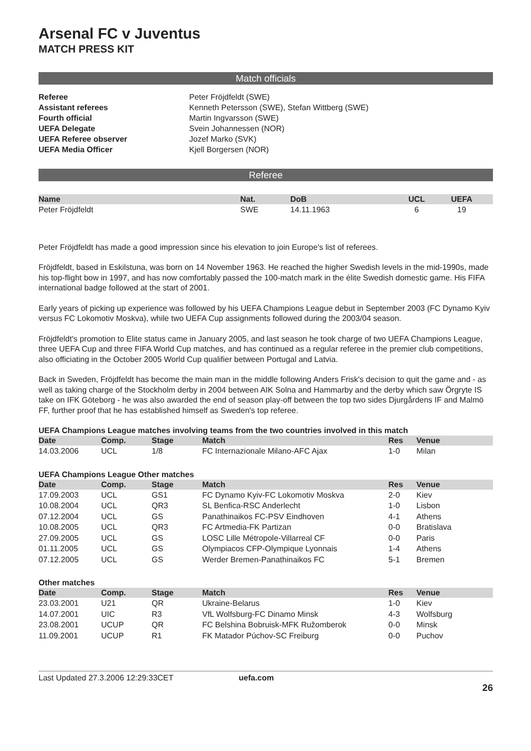Arsenal FC v Juventus
MATCH PRESS KIT
Match officials
Referee Peter Fröjdfeldt (SWE) Assistant referees Kenneth Petersson (SWE), Stefan Wittberg (SWE) Fourth official Martin Ingvarsson (SWE) UEFA Delegate Svein Johannessen (NOR) UEFA Referee observer Jozef Marko (SVK) UEFA Media Officer Kjell Borgersen (NOR)
Referee
| Name | Nat. | DoB | UCL | UEFA |
| --- | --- | --- | --- | --- |
| Peter Fröjdfeldt | SWE | 14.11.1963 | 6 | 19 |
Peter Fröjdfeldt has made a good impression since his elevation to join Europe's list of referees.
Fröjdfeldt, based in Eskilstuna, was born on 14 November 1963. He reached the higher Swedish levels in the mid-1990s, made his top-flight bow in 1997, and has now comfortably passed the 100-match mark in the élite Swedish domestic game. His FIFA international badge followed at the start of 2001.
Early years of picking up experience was followed by his UEFA Champions League debut in September 2003 (FC Dynamo Kyiv versus FC Lokomotiv Moskva), while two UEFA Cup assignments followed during the 2003/04 season.
Fröjdfeldt's promotion to Elite status came in January 2005, and last season he took charge of two UEFA Champions League, three UEFA Cup and three FIFA World Cup matches, and has continued as a regular referee in the premier club competitions, also officiating in the October 2005 World Cup qualifier between Portugal and Latvia.
Back in Sweden, Fröjdfeldt has become the main man in the middle following Anders Frisk's decision to quit the game and - as well as taking charge of the Stockholm derby in 2004 between AIK Solna and Hammarby and the derby which saw Örgryte IS take on IFK Göteborg - he was also awarded the end of season play-off between the top two sides Djurgårdens IF and Malmö FF, further proof that he has established himself as Sweden's top referee.
UEFA Champions League matches involving teams from the two countries involved in this match
| Date | Comp. | Stage | Match | Res | Venue |
| --- | --- | --- | --- | --- | --- |
| 14.03.2006 | UCL | 1/8 | FC Internazionale Milano-AFC Ajax | 1-0 | Milan |
UEFA Champions League Other matches
| Date | Comp. | Stage | Match | Res | Venue |
| --- | --- | --- | --- | --- | --- |
| 17.09.2003 | UCL | GS1 | FC Dynamo Kyiv-FC Lokomotiv Moskva | 2-0 | Kiev |
| 10.08.2004 | UCL | QR3 | SL Benfica-RSC Anderlecht | 1-0 | Lisbon |
| 07.12.2004 | UCL | GS | Panathinaikos FC-PSV Eindhoven | 4-1 | Athens |
| 10.08.2005 | UCL | QR3 | FC Artmedia-FK Partizan | 0-0 | Bratislava |
| 27.09.2005 | UCL | GS | LOSC Lille Métropole-Villarreal CF | 0-0 | Paris |
| 01.11.2005 | UCL | GS | Olympiacos CFP-Olympique Lyonnais | 1-4 | Athens |
| 07.12.2005 | UCL | GS | Werder Bremen-Panathinaikos FC | 5-1 | Bremen |
Other matches
| Date | Comp. | Stage | Match | Res | Venue |
| --- | --- | --- | --- | --- | --- |
| 23.03.2001 | U21 | QR | Ukraine-Belarus | 1-0 | Kiev |
| 14.07.2001 | UIC | R3 | VfL Wolfsburg-FC Dinamo Minsk | 4-3 | Wolfsburg |
| 23.08.2001 | UCUP | QR | FC Belshina Bobruisk-MFK Ružomberok | 0-0 | Minsk |
| 11.09.2001 | UCUP | R1 | FK Matador Púchov-SC Freiburg | 0-0 | Puchov |
Last Updated 27.3.2006 12:29:33CET uefa.com
26